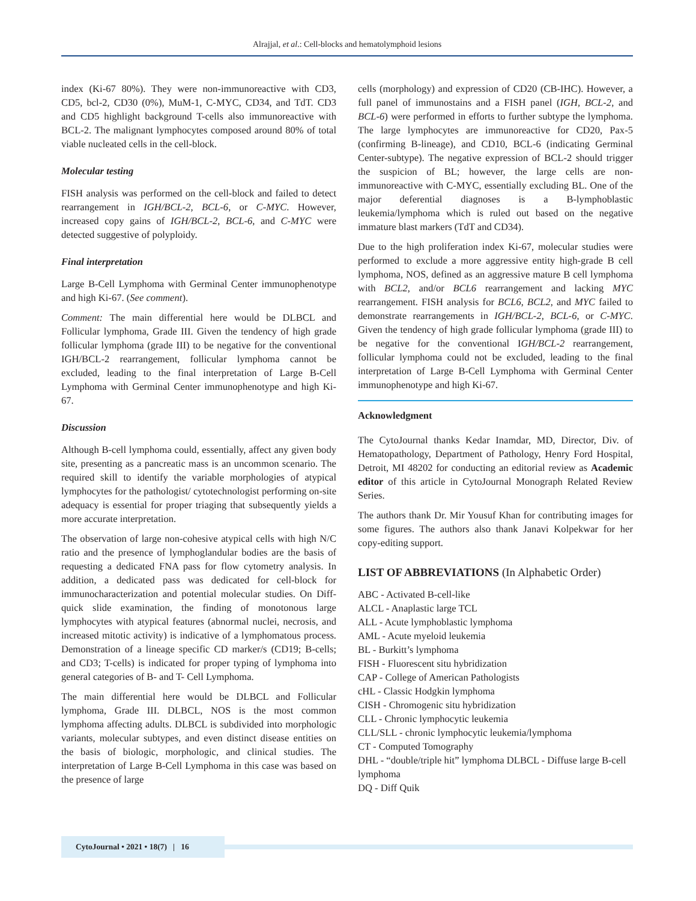Alrajjal, et al.: Cell-blocks and hematolymphoid lesions
index (Ki-67 80%). They were non-immunoreactive with CD3, CD5, bcl-2, CD30 (0%), MuM-1, C-MYC, CD34, and TdT. CD3 and CD5 highlight background T-cells also immunoreactive with BCL-2. The malignant lymphocytes composed around 80% of total viable nucleated cells in the cell-block.
Molecular testing
FISH analysis was performed on the cell-block and failed to detect rearrangement in IGH/BCL-2, BCL-6, or C-MYC. However, increased copy gains of IGH/BCL-2, BCL-6, and C-MYC were detected suggestive of polyploidy.
Final interpretation
Large B-Cell Lymphoma with Germinal Center immunophenotype and high Ki-67. (See comment).
Comment: The main differential here would be DLBCL and Follicular lymphoma, Grade III. Given the tendency of high grade follicular lymphoma (grade III) to be negative for the conventional IGH/BCL-2 rearrangement, follicular lymphoma cannot be excluded, leading to the final interpretation of Large B-Cell Lymphoma with Germinal Center immunophenotype and high Ki-67.
Discussion
Although B-cell lymphoma could, essentially, affect any given body site, presenting as a pancreatic mass is an uncommon scenario. The required skill to identify the variable morphologies of atypical lymphocytes for the pathologist/ cytotechnologist performing on-site adequacy is essential for proper triaging that subsequently yields a more accurate interpretation.
The observation of large non-cohesive atypical cells with high N/C ratio and the presence of lymphoglandular bodies are the basis of requesting a dedicated FNA pass for flow cytometry analysis. In addition, a dedicated pass was dedicated for cell-block for immunocharacterization and potential molecular studies. On Diff-quick slide examination, the finding of monotonous large lymphocytes with atypical features (abnormal nuclei, necrosis, and increased mitotic activity) is indicative of a lymphomatous process. Demonstration of a lineage specific CD marker/s (CD19; B-cells; and CD3; T-cells) is indicated for proper typing of lymphoma into general categories of B- and T- Cell Lymphoma.
The main differential here would be DLBCL and Follicular lymphoma, Grade III. DLBCL, NOS is the most common lymphoma affecting adults. DLBCL is subdivided into morphologic variants, molecular subtypes, and even distinct disease entities on the basis of biologic, morphologic, and clinical studies. The interpretation of Large B-Cell Lymphoma in this case was based on the presence of large
cells (morphology) and expression of CD20 (CB-IHC). However, a full panel of immunostains and a FISH panel (IGH, BCL-2, and BCL-6) were performed in efforts to further subtype the lymphoma. The large lymphocytes are immunoreactive for CD20, Pax-5 (confirming B-lineage), and CD10, BCL-6 (indicating Germinal Center-subtype). The negative expression of BCL-2 should trigger the suspicion of BL; however, the large cells are non-immunoreactive with C-MYC, essentially excluding BL. One of the major deferential diagnoses is a B-lymphoblastic leukemia/lymphoma which is ruled out based on the negative immature blast markers (TdT and CD34).
Due to the high proliferation index Ki-67, molecular studies were performed to exclude a more aggressive entity high-grade B cell lymphoma, NOS, defined as an aggressive mature B cell lymphoma with BCL2, and/or BCL6 rearrangement and lacking MYC rearrangement. FISH analysis for BCL6, BCL2, and MYC failed to demonstrate rearrangements in IGH/BCL-2, BCL-6, or C-MYC. Given the tendency of high grade follicular lymphoma (grade III) to be negative for the conventional IGH/BCL-2 rearrangement, follicular lymphoma could not be excluded, leading to the final interpretation of Large B-Cell Lymphoma with Germinal Center immunophenotype and high Ki-67.
Acknowledgment
The CytoJournal thanks Kedar Inamdar, MD, Director, Div. of Hematopathology, Department of Pathology, Henry Ford Hospital, Detroit, MI 48202 for conducting an editorial review as Academic editor of this article in CytoJournal Monograph Related Review Series.
The authors thank Dr. Mir Yousuf Khan for contributing images for some figures. The authors also thank Janavi Kolpekwar for her copy-editing support.
LIST OF ABBREVIATIONS (In Alphabetic Order)
ABC - Activated B-cell-like
ALCL - Anaplastic large TCL
ALL - Acute lymphoblastic lymphoma
AML - Acute myeloid leukemia
BL - Burkitt’s lymphoma
FISH - Fluorescent situ hybridization
CAP - College of American Pathologists
cHL - Classic Hodgkin lymphoma
CISH - Chromogenic situ hybridization
CLL - Chronic lymphocytic leukemia
CLL/SLL - chronic lymphocytic leukemia/lymphoma
CT - Computed Tomography
DHL - “double/triple hit” lymphoma DLBCL - Diffuse large B-cell lymphoma
DQ - Diff Quik
CytoJournal • 2021 • 18(7) | 16